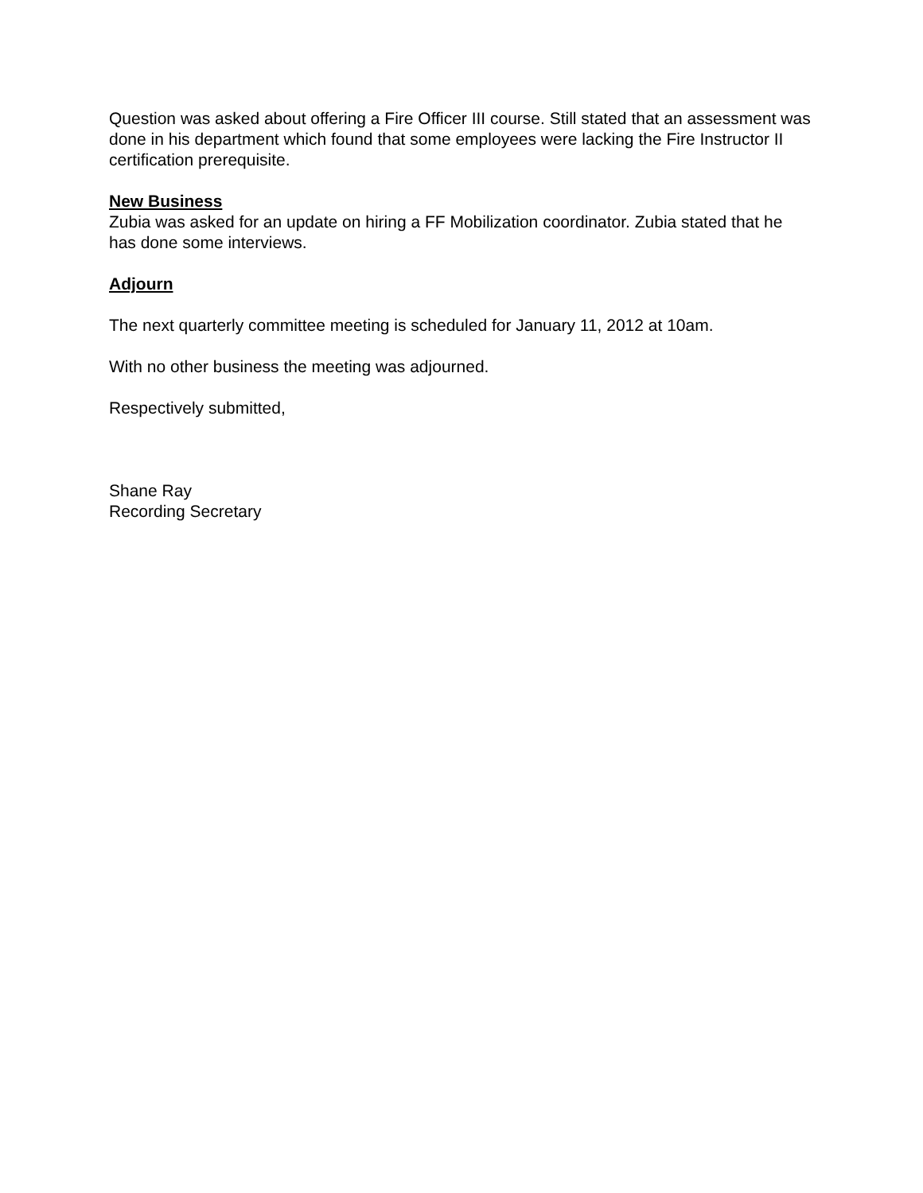Question was asked about offering a Fire Officer III course. Still stated that an assessment was done in his department which found that some employees were lacking the Fire Instructor II certification prerequisite.
New Business
Zubia was asked for an update on hiring a FF Mobilization coordinator. Zubia stated that he has done some interviews.
Adjourn
The next quarterly committee meeting is scheduled for January 11, 2012 at 10am.
With no other business the meeting was adjourned.
Respectively submitted,
Shane Ray
Recording Secretary